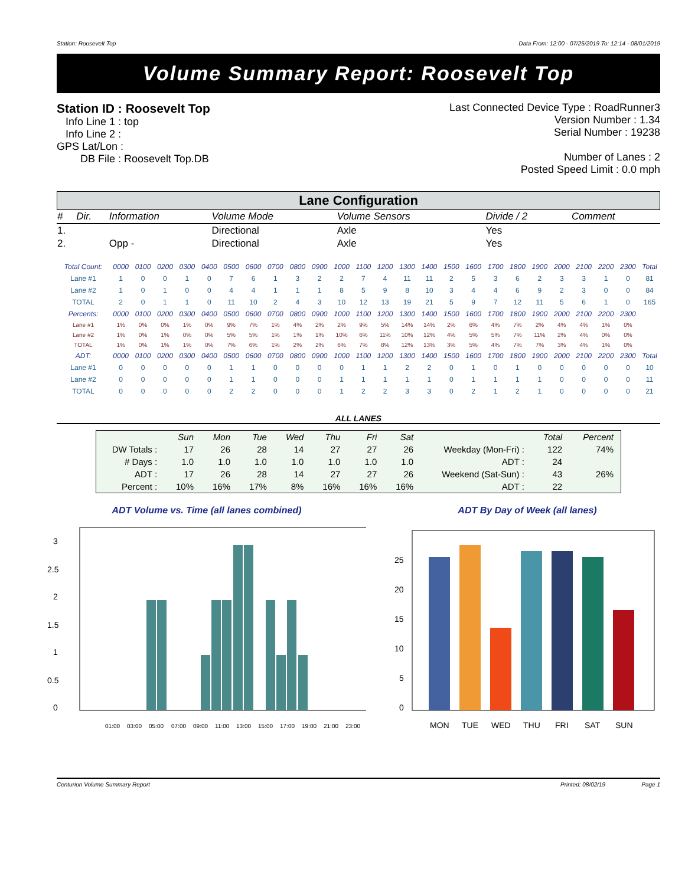Station: Roosevelt Top Data From: 12:00 - 07/25/2019 To: 12:14 - 08/01/2019
Volume Summary Report: Roosevelt Top
Station ID : Roosevelt Top
Info Line 1 : top
Info Line 2 :
GPS Lat/Lon :
DB File : Roosevelt Top.DB
Last Connected Device Type : RoadRunner3
Version Number : 1.34
Serial Number : 19238
Number of Lanes : 2
Posted Speed Limit : 0.0 mph
Lane Configuration
| # | Dir. | Information | Volume Mode | Volume Sensors | Divide / 2 | Comment |
| 1. | | | Directional | Axle | Yes | |
| 2. | | Opp - | Directional | Axle | Yes | |
| Total Count: | 0000 | 0100 | 0200 | 0300 | 0400 | 0500 | 0600 | 0700 | 0800 | 0900 | 1000 | 1100 | 1200 | 1300 | 1400 | 1500 | 1600 | 1700 | 1800 | 1900 | 2000 | 2100 | 2200 | 2300 | Total |
| --- | --- | --- | --- | --- | --- | --- | --- | --- | --- | --- | --- | --- | --- | --- | --- | --- | --- | --- | --- | --- | --- | --- | --- | --- | --- |
| Lane #1 | 1 | 0 | 0 | 1 | 0 | 7 | 6 | 1 | 3 | 2 | 2 | 7 | 4 | 11 | 11 | 2 | 5 | 3 | 6 | 2 | 3 | 3 | 1 | 0 | 81 |
| Lane #2 | 1 | 0 | 1 | 0 | 0 | 4 | 4 | 1 | 1 | 1 | 8 | 5 | 9 | 8 | 10 | 3 | 4 | 4 | 6 | 9 | 2 | 3 | 0 | 0 | 84 |
| TOTAL | 2 | 0 | 1 | 1 | 0 | 11 | 10 | 2 | 4 | 3 | 10 | 12 | 13 | 19 | 21 | 5 | 9 | 7 | 12 | 11 | 5 | 6 | 1 | 0 | 165 |
| Percents: | 0000 | 0100 | 0200 | 0300 | 0400 | 0500 | 0600 | 0700 | 0800 | 0900 | 1000 | 1100 | 1200 | 1300 | 1400 | 1500 | 1600 | 1700 | 1800 | 1900 | 2000 | 2100 | 2200 | 2300 | |
| Lane #1 | 1% | 0% | 0% | 1% | 0% | 9% | 7% | 1% | 4% | 2% | 2% | 9% | 5% | 14% | 14% | 2% | 6% | 4% | 7% | 2% | 4% | 4% | 1% | 0% | |
| Lane #2 | 1% | 0% | 1% | 0% | 0% | 5% | 5% | 1% | 1% | 1% | 10% | 6% | 11% | 10% | 12% | 4% | 5% | 5% | 7% | 11% | 2% | 4% | 0% | 0% | |
| TOTAL | 1% | 0% | 1% | 1% | 0% | 7% | 6% | 1% | 2% | 2% | 6% | 7% | 8% | 12% | 13% | 3% | 5% | 4% | 7% | 7% | 3% | 4% | 1% | 0% | |
| ADT: | 0000 | 0100 | 0200 | 0300 | 0400 | 0500 | 0600 | 0700 | 0800 | 0900 | 1000 | 1100 | 1200 | 1300 | 1400 | 1500 | 1600 | 1700 | 1800 | 1900 | 2000 | 2100 | 2200 | 2300 | Total |
| Lane #1 | 0 | 0 | 0 | 0 | 0 | 1 | 1 | 0 | 0 | 0 | 0 | 1 | 1 | 2 | 2 | 0 | 1 | 0 | 1 | 0 | 0 | 0 | 0 | 0 | 10 |
| Lane #2 | 0 | 0 | 0 | 0 | 0 | 1 | 1 | 0 | 0 | 0 | 1 | 1 | 1 | 1 | 1 | 0 | 1 | 1 | 1 | 1 | 0 | 0 | 0 | 0 | 11 |
| TOTAL | 0 | 0 | 0 | 0 | 0 | 2 | 2 | 0 | 0 | 0 | 1 | 2 | 2 | 3 | 3 | 0 | 2 | 1 | 2 | 1 | 0 | 0 | 0 | 0 | 21 |
ALL LANES
| | Sun | Mon | Tue | Wed | Thu | Fri | Sat | | Total | Percent |
| --- | --- | --- | --- | --- | --- | --- | --- | --- | --- | --- |
| DW Totals : | 17 | 26 | 28 | 14 | 27 | 27 | 26 | Weekday (Mon-Fri) : | 122 | 74% |
| # Days : | 1.0 | 1.0 | 1.0 | 1.0 | 1.0 | 1.0 | 1.0 | ADT : | 24 | |
| ADT : | 17 | 26 | 28 | 14 | 27 | 27 | 26 | Weekend (Sat-Sun) : | 43 | 26% |
| Percent : | 10% | 16% | 17% | 8% | 16% | 16% | 16% | ADT : | 22 | |
ADT Volume vs. Time (all lanes combined)
3
2.5
2
1.5
1
0.5
0
01:00
03:00
05:00
07:00
09:00
11:00
13:00
15:00
17:00
19:00
21:00
23:00
ADT By Day of Week (all lanes)
25
20
15
10
5
0
MON
TUE
WED
THU
FRI
SAT
SUN
Centurion Volume Summary Report Printed: 08/02/19 Page 1